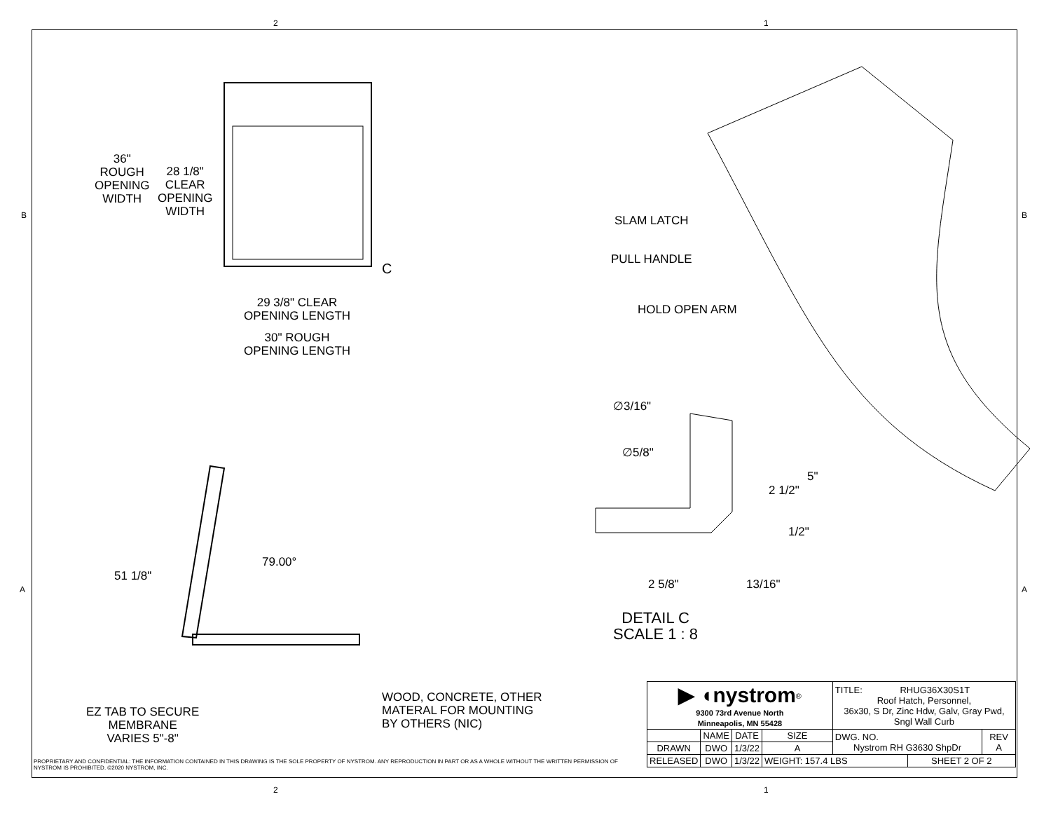2 1
2 1
B B
A A
36"
ROUGH
OPENING
WIDTH
28 1/8"
CLEAR
OPENING
WIDTH
C
29 3/8" CLEAR
OPENING LENGTH
30" ROUGH
OPENING LENGTH
SLAM LATCH
PULL HANDLE
HOLD OPEN ARM
∅3/16"
∅5/8"
5"
2 1/2"
1/2"
2 5/8" 13/16"
DETAIL C
SCALE 1 : 8
79.00°
51 1/8"
EZ TAB TO SECURE
MEMBRANE
VARIES 5"-8"
WOOD, CONCRETE, OTHER
MATERAL FOR MOUNTING
BY OTHERS (NIC)
| ▶ ◖nystrom<sup>®</sup> 9300 73rd Avenue North Minneapolis, MN 55428 | | | | TITLE: RHUG36X30S1T Roof Hatch, Personnel, 36x30, S Dr, Zinc Hdw, Galv, Gray Pwd, Sngl Wall Curb | | |
| | NAME | DATE | SIZE | DWG. NO. Nystrom RH G3630 ShpDr | | REV A |
| DRAWN | DWO | 1/3/22 | A | | | |
| RELEASED | DWO | 1/3/22 | WEIGHT: 157.4 LBS | | SHEET 2 OF 2 | |
PROPRIETARY AND CONFIDENTIAL: THE INFORMATION CONTAINED IN THIS DRAWING IS THE SOLE PROPERTY OF NYSTROM. ANY REPRODUCTION IN PART OR AS A WHOLE WITHOUT THE WRITTEN PERMISSION OF NYSTROM IS PROHIBITED. ©2020 NYSTROM, INC.